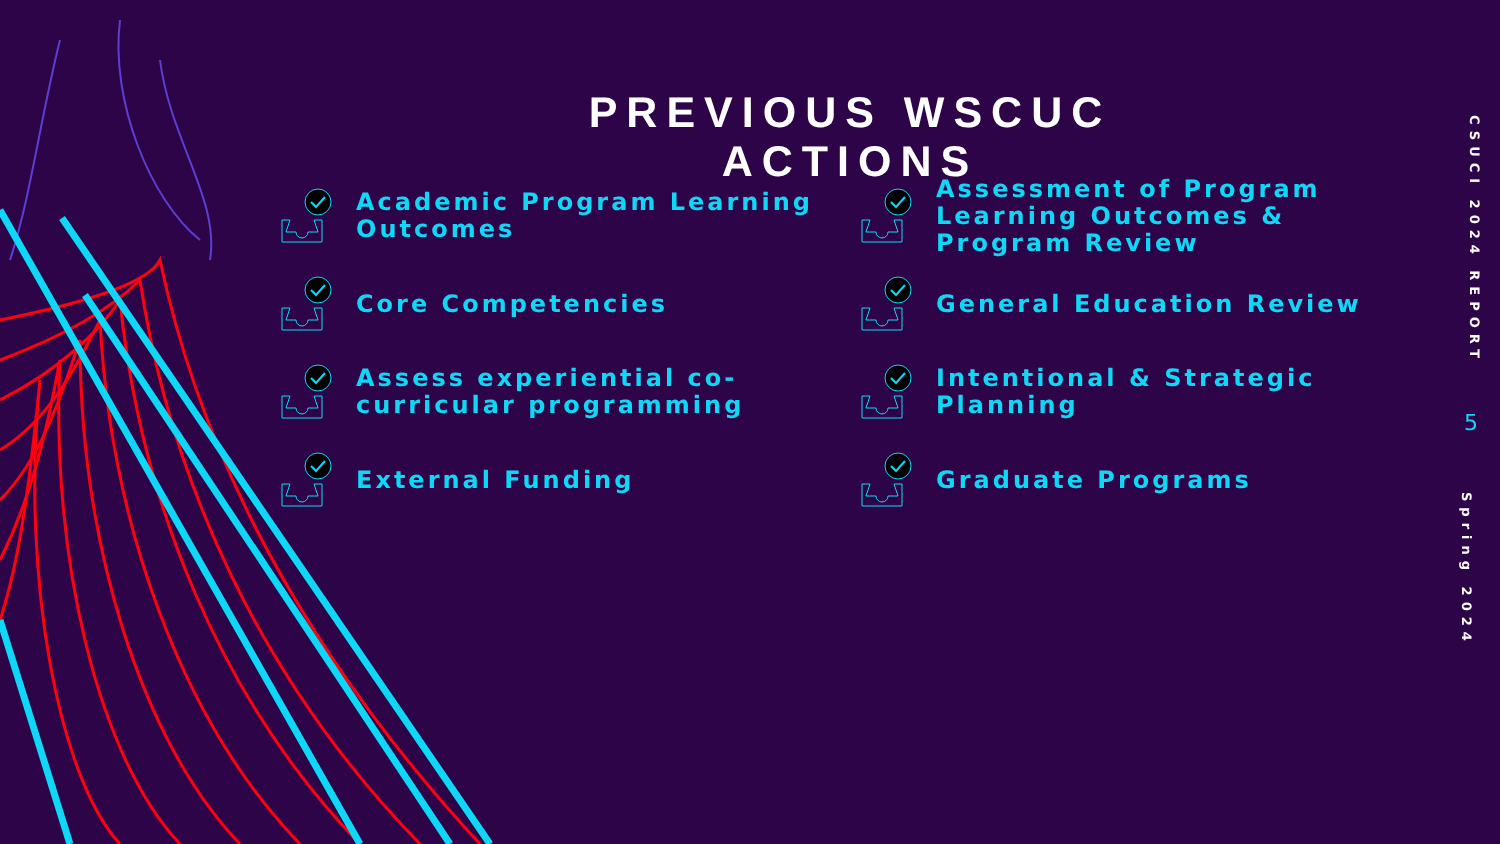PREVIOUS WSCUC ACTIONS
Academic Program Learning Outcomes
Assessment of Program Learning Outcomes & Program Review
Core Competencies
General Education Review
Assess experiential co-curricular programming
Intentional & Strategic Planning
External Funding
Graduate Programs
CSUCI 2024 REPORT
5
Spring 2024